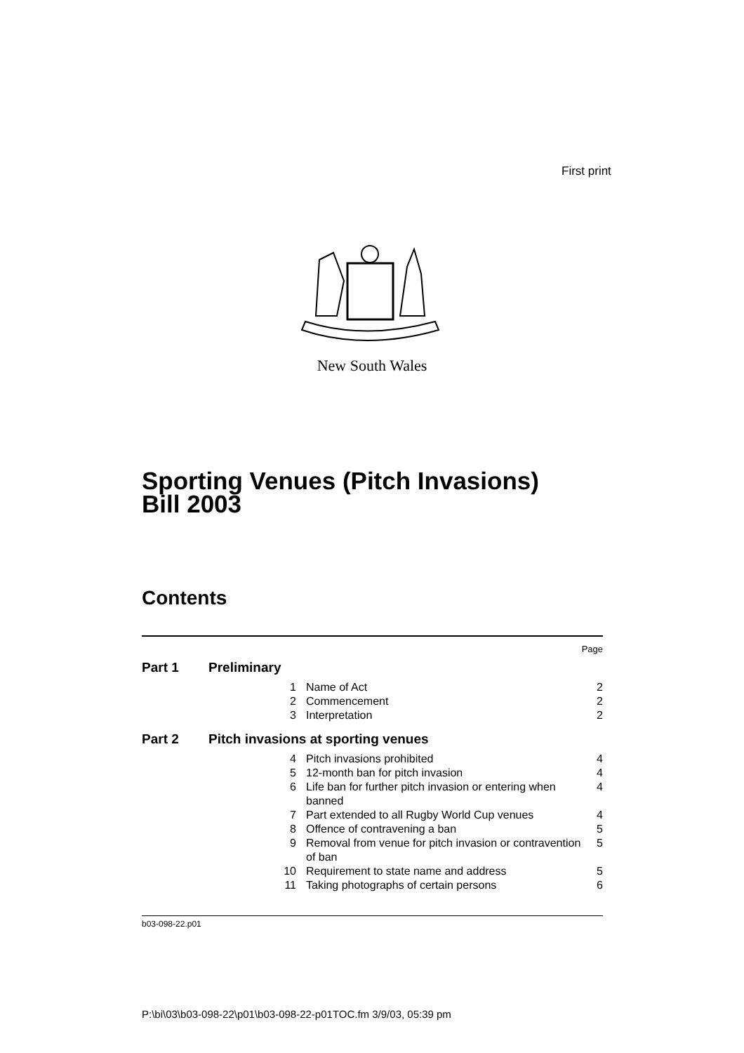First print
New South Wales
Sporting Venues (Pitch Invasions)
Bill 2003
Contents
| | | | Page |
| Part 1 | Preliminary | | |
| | 1 | Name of Act | 2 |
| | 2 | Commencement | 2 |
| | 3 | Interpretation | 2 |
| Part 2 | Pitch invasions at sporting venues | | |
| | 4 | Pitch invasions prohibited | 4 |
| | 5 | 12-month ban for pitch invasion | 4 |
| | 6 | Life ban for further pitch invasion or entering when banned | 4 |
| | 7 | Part extended to all Rugby World Cup venues | 4 |
| | 8 | Offence of contravening a ban | 5 |
| | 9 | Removal from venue for pitch invasion or contravention of ban | 5 |
| | 10 | Requirement to state name and address | 5 |
| | 11 | Taking photographs of certain persons | 6 |
b03-098-22.p01
P:\bi\03\b03-098-22\p01\b03-098-22-p01TOC.fm 3/9/03, 05:39 pm